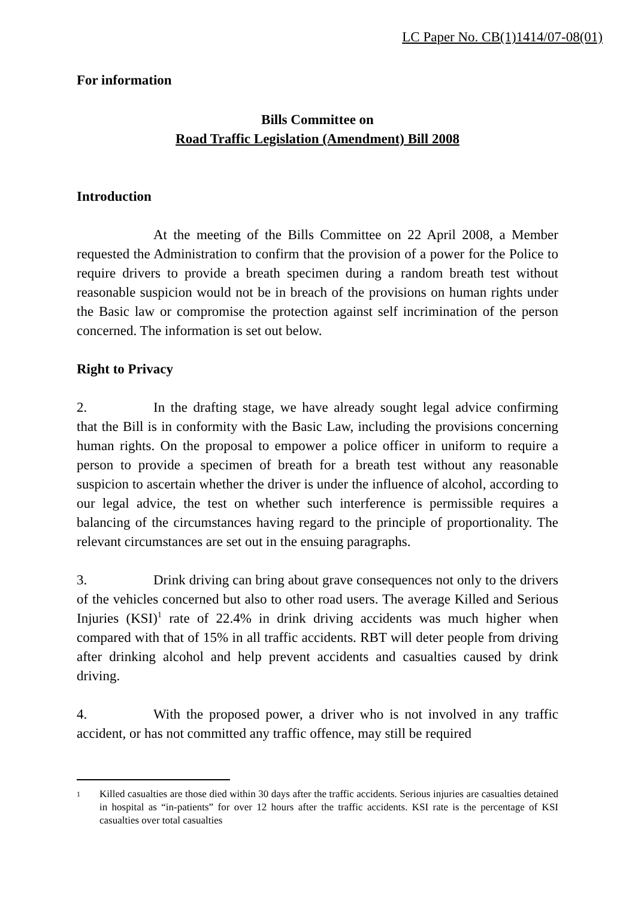LC Paper No. CB(1)1414/07-08(01)
For information
Bills Committee on
Road Traffic Legislation (Amendment) Bill 2008
Introduction
At the meeting of the Bills Committee on 22 April 2008, a Member requested the Administration to confirm that the provision of a power for the Police to require drivers to provide a breath specimen during a random breath test without reasonable suspicion would not be in breach of the provisions on human rights under the Basic law or compromise the protection against self incrimination of the person concerned. The information is set out below.
Right to Privacy
2. In the drafting stage, we have already sought legal advice confirming that the Bill is in conformity with the Basic Law, including the provisions concerning human rights. On the proposal to empower a police officer in uniform to require a person to provide a specimen of breath for a breath test without any reasonable suspicion to ascertain whether the driver is under the influence of alcohol, according to our legal advice, the test on whether such interference is permissible requires a balancing of the circumstances having regard to the principle of proportionality. The relevant circumstances are set out in the ensuing paragraphs.
3. Drink driving can bring about grave consequences not only to the drivers of the vehicles concerned but also to other road users. The average Killed and Serious Injuries (KSI)<sup>1</sup> rate of 22.4% in drink driving accidents was much higher when compared with that of 15% in all traffic accidents. RBT will deter people from driving after drinking alcohol and help prevent accidents and casualties caused by drink driving.
4. With the proposed power, a driver who is not involved in any traffic accident, or has not committed any traffic offence, may still be required
1
Killed casualties are those died within 30 days after the traffic accidents. Serious injuries are casualties detained in hospital as “in-patients” for over 12 hours after the traffic accidents. KSI rate is the percentage of KSI casualties over total casualties